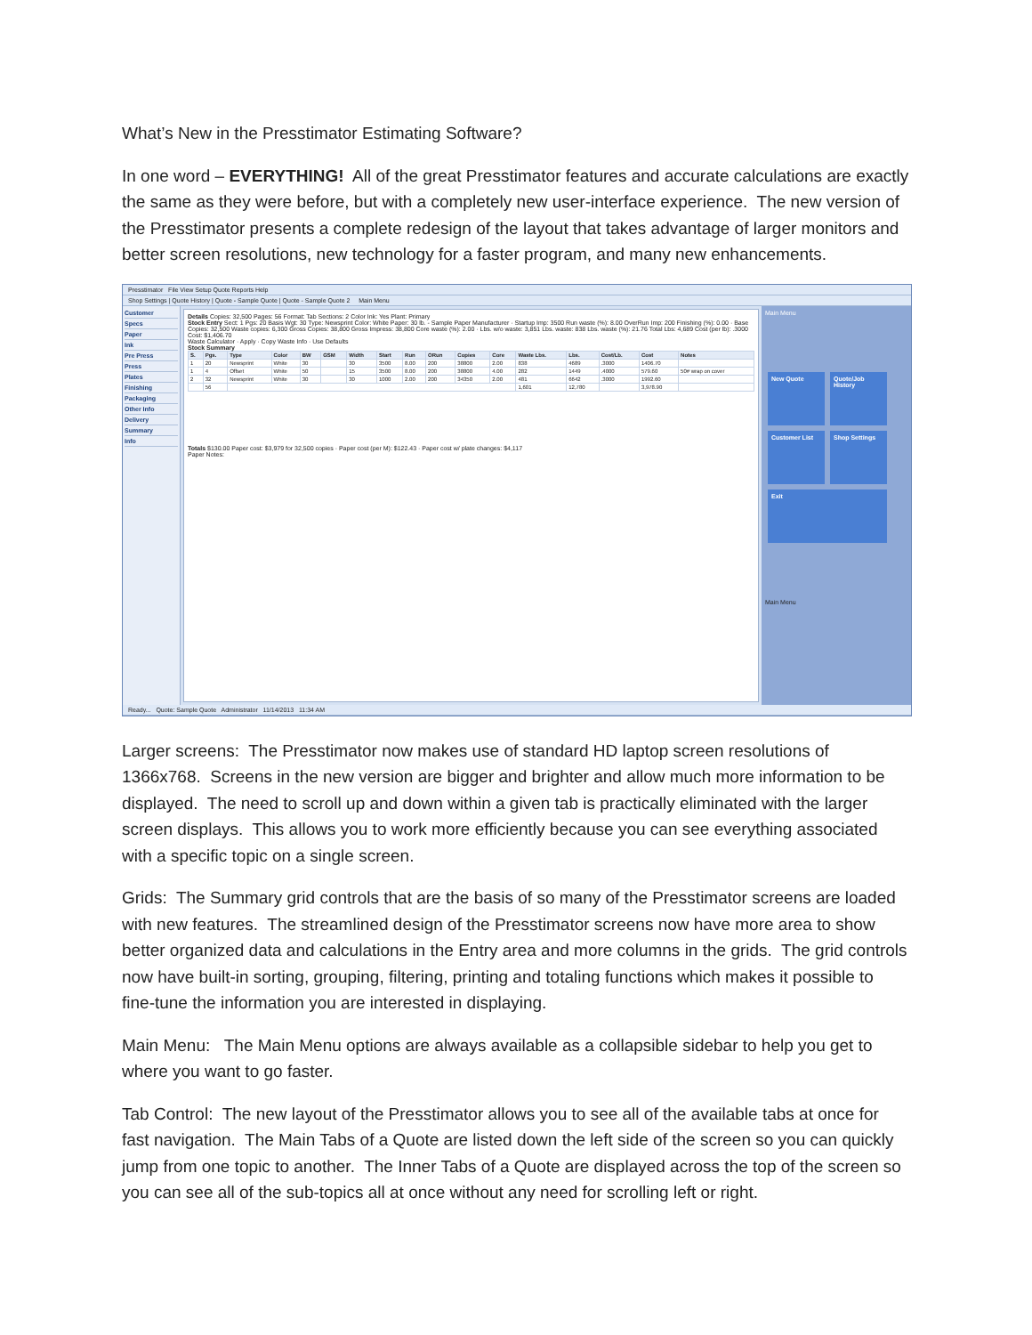What’s New in the Presstimator Estimating Software?
In one word – EVERYTHING! All of the great Presstimator features and accurate calculations are exactly the same as they were before, but with a completely new user-interface experience. The new version of the Presstimator presents a complete redesign of the layout that takes advantage of larger monitors and better screen resolutions, new technology for a faster program, and many new enhancements.
Presstimator File View Setup Quote Reports Help
Shop Settings | Quote History | Quote - Sample Quote | Quote - Sample Quote 2 Main Menu
Customer
Specs
Paper
Ink
Pre Press
Press
Plates
Finishing
Packaging
Other Info
Delivery
Summary
Info
Details Copies: 32,500 Pages: 56 Format: Tab Sections: 2 Color Ink: Yes Plant: Primary
Stock Entry Sect: 1 Pgs: 20 Basis Wgt: 30 Type: Newsprint Color: White Paper: 30 lb. - Sample Paper Manufacturer · Startup Imp: 3500 Run waste (%): 8.00 OverRun Imp: 200 Finishing (%): 0.00 · Base Copies: 32,500 Waste copies: 6,300 Gross Copies: 38,800 Gross Impress: 38,800 Core waste (%): 2.00 · Lbs. w/o waste: 3,851 Lbs. waste: 838 Lbs. waste (%): 21.76 Total Lbs: 4,689 Cost (per lb): .3000 Cost: $1,406.70
Waste Calculator · Apply · Copy Waste Info · Use Defaults
Stock Summary
| S. | Pgs. | Type | Color | BW | GSM | Width | Start | Run | ORun | Copies | Core | Waste Lbs. | Lbs. | Cost/Lb. | Cost | Notes |
| --- | --- | --- | --- | --- | --- | --- | --- | --- | --- | --- | --- | --- | --- | --- | --- | --- |
| 1 | 20 | Newsprint | White | 30 | | 30 | 3500 | 8.00 | 200 | 38800 | 2.00 | 838 | 4689 | .3000 | 1406.70 | |
| 1 | 4 | Offset | White | 50 | | 15 | 3500 | 8.00 | 200 | 38800 | 4.00 | 282 | 1449 | .4000 | 579.60 | 50# wrap on cover |
| 2 | 32 | Newsprint | White | 30 | | 30 | 1000 | 2.00 | 200 | 34350 | 2.00 | 481 | 6642 | .3000 | 1992.60 | |
| | 56 | | | | | | | | | | | 1,601 | 12,780 | | 3,978.90 | |
Totals $130.00 Paper cost: $3,979 for 32,500 copies · Paper cost (per M): $122.43 · Paper cost w/ plate changes: $4,117
Paper Notes:
Main Menu
New Quote Quote/Job History Customer List Shop Settings Exit
Main Menu
Ready... Quote: Sample Quote Administrator 11/14/2013 11:34 AM
Larger screens: The Presstimator now makes use of standard HD laptop screen resolutions of 1366x768. Screens in the new version are bigger and brighter and allow much more information to be displayed. The need to scroll up and down within a given tab is practically eliminated with the larger screen displays. This allows you to work more efficiently because you can see everything associated with a specific topic on a single screen.
Grids: The Summary grid controls that are the basis of so many of the Presstimator screens are loaded with new features. The streamlined design of the Presstimator screens now have more area to show better organized data and calculations in the Entry area and more columns in the grids. The grid controls now have built-in sorting, grouping, filtering, printing and totaling functions which makes it possible to fine-tune the information you are interested in displaying.
Main Menu: The Main Menu options are always available as a collapsible sidebar to help you get to where you want to go faster.
Tab Control: The new layout of the Presstimator allows you to see all of the available tabs at once for fast navigation. The Main Tabs of a Quote are listed down the left side of the screen so you can quickly jump from one topic to another. The Inner Tabs of a Quote are displayed across the top of the screen so you can see all of the sub-topics all at once without any need for scrolling left or right.